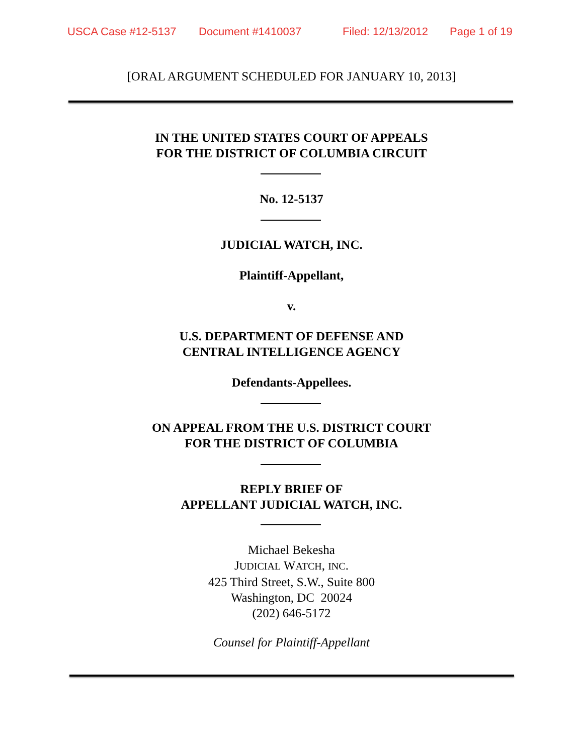USCA Case #12-5137 Document #1410037 Filed: 12/13/2012 Page 1 of 19
[ORAL ARGUMENT SCHEDULED FOR JANUARY 10, 2013]
IN THE UNITED STATES COURT OF APPEALS
FOR THE DISTRICT OF COLUMBIA CIRCUIT
No. 12-5137
JUDICIAL WATCH, INC.
Plaintiff-Appellant,
v.
U.S. DEPARTMENT OF DEFENSE AND
CENTRAL INTELLIGENCE AGENCY
Defendants-Appellees.
ON APPEAL FROM THE U.S. DISTRICT COURT
FOR THE DISTRICT OF COLUMBIA
REPLY BRIEF OF
APPELLANT JUDICIAL WATCH, INC.
Michael Bekesha
JUDICIAL WATCH, INC.
425 Third Street, S.W., Suite 800
Washington, DC 20024
(202) 646-5172
Counsel for Plaintiff-Appellant